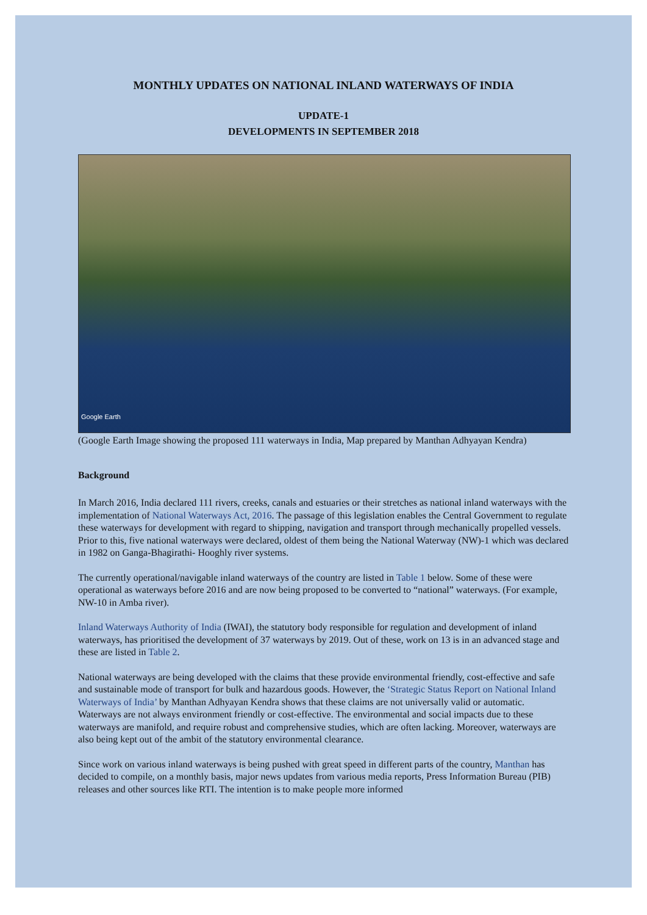MONTHLY UPDATES ON NATIONAL INLAND WATERWAYS OF INDIA
UPDATE-1
DEVELOPMENTS IN SEPTEMBER 2018
Google Earth
(Google Earth Image showing the proposed 111 waterways in India, Map prepared by Manthan Adhyayan Kendra)
Background
In March 2016, India declared 111 rivers, creeks, canals and estuaries or their stretches as national inland waterways with the implementation of National Waterways Act, 2016. The passage of this legislation enables the Central Government to regulate these waterways for development with regard to shipping, navigation and transport through mechanically propelled vessels. Prior to this, five national waterways were declared, oldest of them being the National Waterway (NW)-1 which was declared in 1982 on Ganga-Bhagirathi- Hooghly river systems.
The currently operational/navigable inland waterways of the country are listed in Table 1 below. Some of these were operational as waterways before 2016 and are now being proposed to be converted to “national” waterways. (For example, NW-10 in Amba river).
Inland Waterways Authority of India (IWAI), the statutory body responsible for regulation and development of inland waterways, has prioritised the development of 37 waterways by 2019. Out of these, work on 13 is in an advanced stage and these are listed in Table 2.
National waterways are being developed with the claims that these provide environmental friendly, cost-effective and safe and sustainable mode of transport for bulk and hazardous goods. However, the ‘Strategic Status Report on National Inland Waterways of India’ by Manthan Adhyayan Kendra shows that these claims are not universally valid or automatic. Waterways are not always environment friendly or cost-effective. The environmental and social impacts due to these waterways are manifold, and require robust and comprehensive studies, which are often lacking. Moreover, waterways are also being kept out of the ambit of the statutory environmental clearance.
Since work on various inland waterways is being pushed with great speed in different parts of the country, Manthan has decided to compile, on a monthly basis, major news updates from various media reports, Press Information Bureau (PIB) releases and other sources like RTI. The intention is to make people more informed